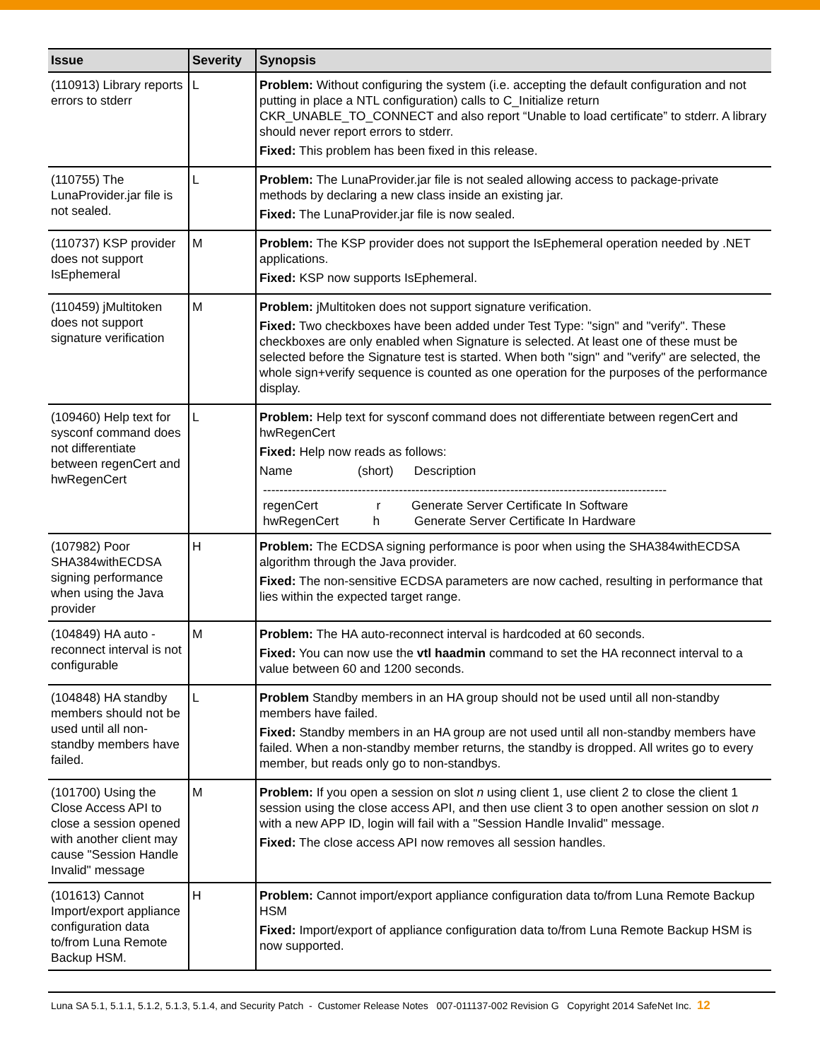| Issue | Severity | Synopsis |
| --- | --- | --- |
| (110913) Library reports errors to stderr | L | Problem: Without configuring the system (i.e. accepting the default configuration and not putting in place a NTL configuration) calls to C_Initialize return CKR_UNABLE_TO_CONNECT and also report “Unable to load certificate” to stderr. A library should never report errors to stderr. Fixed: This problem has been fixed in this release. |
| (110755) The LunaProvider.jar file is not sealed. | L | Problem: The LunaProvider.jar file is not sealed allowing access to package-private methods by declaring a new class inside an existing jar. Fixed: The LunaProvider.jar file is now sealed. |
| (110737) KSP provider does not support IsEphemeral | M | Problem: The KSP provider does not support the IsEphemeral operation needed by .NET applications. Fixed: KSP now supports IsEphemeral. |
| (110459) jMultitoken does not support signature verification | M | Problem: jMultitoken does not support signature verification. Fixed: Two checkboxes have been added under Test Type: "sign" and "verify". These checkboxes are only enabled when Signature is selected. At least one of these must be selected before the Signature test is started. When both "sign" and "verify" are selected, the whole sign+verify sequence is counted as one operation for the purposes of the performance display. |
| (109460) Help text for sysconf command does not differentiate between regenCert and hwRegenCert | L | Problem: Help text for sysconf command does not differentiate between regenCert and hwRegenCert Fixed: Help now reads as follows: Name (short) Description -------------------------------------------------------------------------------------------------- regenCert r Generate Server Certificate In Software hwRegenCert h Generate Server Certificate In Hardware |
| (107982) Poor SHA384withECDSA signing performance when using the Java provider | H | Problem: The ECDSA signing performance is poor when using the SHA384withECDSA algorithm through the Java provider. Fixed: The non-sensitive ECDSA parameters are now cached, resulting in performance that lies within the expected target range. |
| (104849) HA auto -reconnect interval is not configurable | M | Problem: The HA auto-reconnect interval is hardcoded at 60 seconds. Fixed: You can now use the vtl haadmin command to set the HA reconnect interval to a value between 60 and 1200 seconds. |
| (104848) HA standby members should not be used until all non-standby members have failed. | L | Problem Standby members in an HA group should not be used until all non-standby members have failed. Fixed: Standby members in an HA group are not used until all non-standby members have failed. When a non-standby member returns, the standby is dropped. All writes go to every member, but reads only go to non-standbys. |
| (101700) Using the Close Access API to close a session opened with another client may cause "Session Handle Invalid" message | M | Problem: If you open a session on slot n using client 1, use client 2 to close the client 1 session using the close access API, and then use client 3 to open another session on slot n with a new APP ID, login will fail with a "Session Handle Invalid" message. Fixed: The close access API now removes all session handles. |
| (101613) Cannot Import/export appliance configuration data to/from Luna Remote Backup HSM. | H | Problem: Cannot import/export appliance configuration data to/from Luna Remote Backup HSM Fixed: Import/export of appliance configuration data to/from Luna Remote Backup HSM is now supported. |
Luna SA 5.1, 5.1.1, 5.1.2, 5.1.3, 5.1.4, and Security Patch - Customer Release Notes 007-011137-002 Revision G Copyright 2014 SafeNet Inc. 12